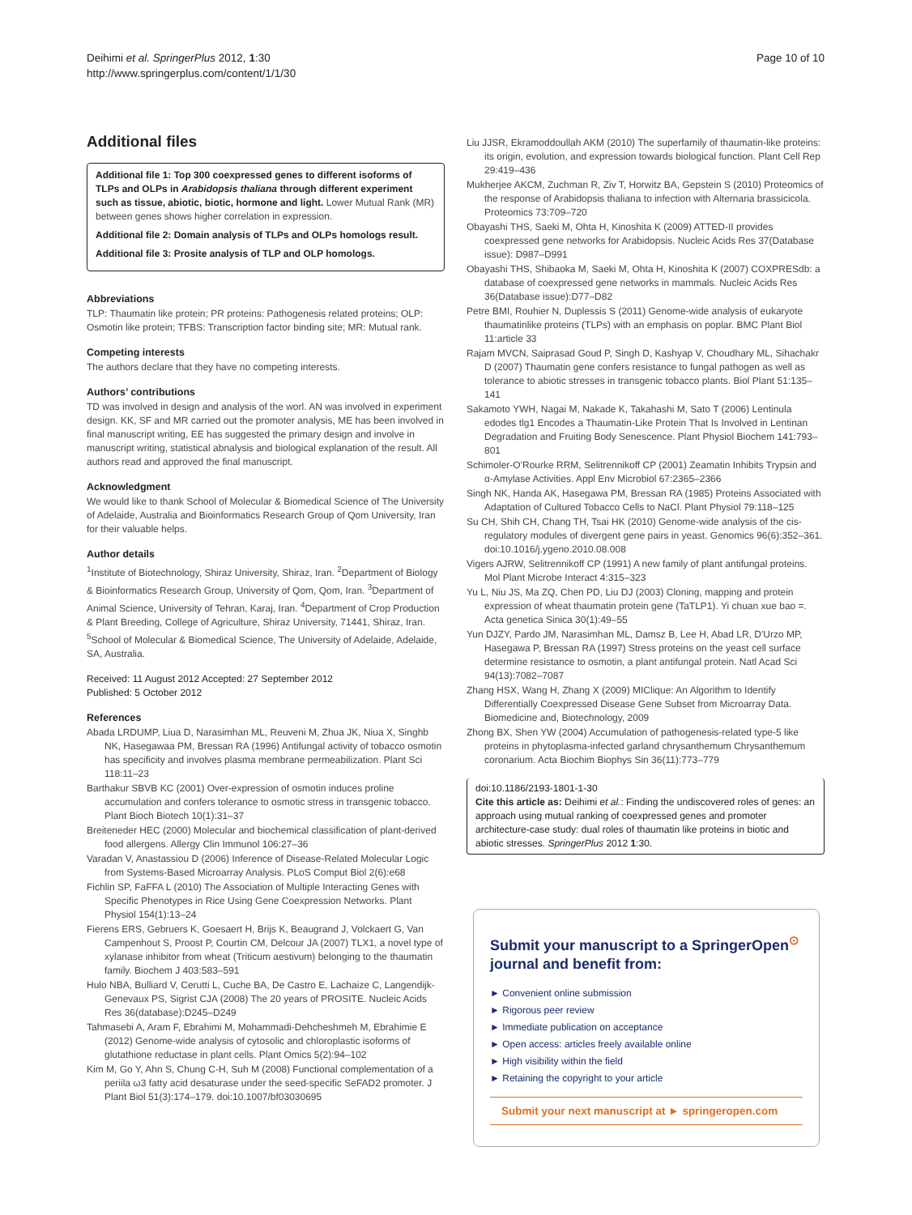Page 10 of 10 Deihimi et al. SpringerPlus 2012, 1:30
http://www.springerplus.com/content/1/1/30
Additional files
Additional file 1: Top 300 coexpressed genes to different isoforms of TLPs and OLPs in Arabidopsis thaliana through different experiment such as tissue, abiotic, biotic, hormone and light. Lower Mutual Rank (MR) between genes shows higher correlation in expression.
Additional file 2: Domain analysis of TLPs and OLPs homologs result.
Additional file 3: Prosite analysis of TLP and OLP homologs.
Abbreviations
TLP: Thaumatin like protein; PR proteins: Pathogenesis related proteins; OLP: Osmotin like protein; TFBS: Transcription factor binding site; MR: Mutual rank.
Competing interests
The authors declare that they have no competing interests.
Authors’ contributions
TD was involved in design and analysis of the worl. AN was involved in experiment design. KK, SF and MR carried out the promoter analysis, ME has been involved in final manuscript writing, EE has suggested the primary design and involve in manuscript writing, statistical abnalysis and biological explanation of the result. All authors read and approved the final manuscript.
Acknowledgment
We would like to thank School of Molecular & Biomedical Science of The University of Adelaide, Australia and Bioinformatics Research Group of Qom University, Iran for their valuable helps.
Author details
<sup>1</sup> Institute of Biotechnology, Shiraz University, Shiraz, Iran. <sup>2</sup>Department of Biology & Bioinformatics Research Group, University of Qom, Qom, Iran. <sup>3</sup>Department of Animal Science, University of Tehran, Karaj, Iran. <sup>4</sup>Department of Crop Production & Plant Breeding, College of Agriculture, Shiraz University, 71441, Shiraz, Iran. <sup>5</sup>School of Molecular & Biomedical Science, The University of Adelaide, Adelaide, SA, Australia.
Received: 11 August 2012 Accepted: 27 September 2012
Published: 5 October 2012
References
Abada LRDUMP, Liua D, Narasimhan ML, Reuveni M, Zhua JK, Niua X, Singhb NK, Hasegawaa PM, Bressan RA (1996) Antifungal activity of tobacco osmotin has specificity and involves plasma membrane permeabilization. Plant Sci 118:11–23
Barthakur SBVB KC (2001) Over-expression of osmotin induces proline accumulation and confers tolerance to osmotic stress in transgenic tobacco. Plant Bioch Biotech 10(1):31–37
Breiteneder HEC (2000) Molecular and biochemical classification of plant-derived food allergens. Allergy Clin Immunol 106:27–36
Varadan V, Anastassiou D (2006) Inference of Disease-Related Molecular Logic from Systems-Based Microarray Analysis. PLoS Comput Biol 2(6):e68
Fichlin SP, FaFFA L (2010) The Association of Multiple Interacting Genes with Specific Phenotypes in Rice Using Gene Coexpression Networks. Plant Physiol 154(1):13–24
Fierens ERS, Gebruers K, Goesaert H, Brijs K, Beaugrand J, Volckaert G, Van Campenhout S, Proost P, Courtin CM, Delcour JA (2007) TLX1, a novel type of xylanase inhibitor from wheat (Triticum aestivum) belonging to the thaumatin family. Biochem J 403:583–591
Hulo NBA, Bulliard V, Cerutti L, Cuche BA, De Castro E, Lachaize C, Langendijk-Genevaux PS, Sigrist CJA (2008) The 20 years of PROSITE. Nucleic Acids Res 36(database):D245–D249
Tahmasebi A, Aram F, Ebrahimi M, Mohammadi-Dehcheshmeh M, Ebrahimie E (2012) Genome-wide analysis of cytosolic and chloroplastic isoforms of glutathione reductase in plant cells. Plant Omics 5(2):94–102
Kim M, Go Y, Ahn S, Chung C-H, Suh M (2008) Functional complementation of a periila ω3 fatty acid desaturase under the seed-specific SeFAD2 promoter. J Plant Biol 51(3):174–179. doi:10.1007/bf03030695
Liu JJSR, Ekramoddoullah AKM (2010) The superfamily of thaumatin-like proteins: its origin, evolution, and expression towards biological function. Plant Cell Rep 29:419–436
Mukherjee AKCM, Zuchman R, Ziv T, Horwitz BA, Gepstein S (2010) Proteomics of the response of Arabidopsis thaliana to infection with Alternaria brassicicola. Proteomics 73:709–720
Obayashi THS, Saeki M, Ohta H, Kinoshita K (2009) ATTED-II provides coexpressed gene networks for Arabidopsis. Nucleic Acids Res 37(Database issue): D987–D991
Obayashi THS, Shibaoka M, Saeki M, Ohta H, Kinoshita K (2007) COXPRESdb: a database of coexpressed gene networks in mammals. Nucleic Acids Res 36(Database issue):D77–D82
Petre BMI, Rouhier N, Duplessis S (2011) Genome-wide analysis of eukaryote thaumatinlike proteins (TLPs) with an emphasis on poplar. BMC Plant Biol 11:article 33
Rajam MVCN, Saiprasad Goud P, Singh D, Kashyap V, Choudhary ML, Sihachakr D (2007) Thaumatin gene confers resistance to fungal pathogen as well as tolerance to abiotic stresses in transgenic tobacco plants. Biol Plant 51:135–141
Sakamoto YWH, Nagai M, Nakade K, Takahashi M, Sato T (2006) Lentinula edodes tlg1 Encodes a Thaumatin-Like Protein That Is Involved in Lentinan Degradation and Fruiting Body Senescence. Plant Physiol Biochem 141:793–801
Schimoler-O'Rourke RRM, Selitrennikoff CP (2001) Zeamatin Inhibits Trypsin and α-Amylase Activities. Appl Env Microbiol 67:2365–2366
Singh NK, Handa AK, Hasegawa PM, Bressan RA (1985) Proteins Associated with Adaptation of Cultured Tobacco Cells to NaCl. Plant Physiol 79:118–125
Su CH, Shih CH, Chang TH, Tsai HK (2010) Genome-wide analysis of the cis-regulatory modules of divergent gene pairs in yeast. Genomics 96(6):352–361. doi:10.1016/j.ygeno.2010.08.008
Vigers AJRW, Selitrennikoff CP (1991) A new family of plant antifungal proteins. Mol Plant Microbe Interact 4:315–323
Yu L, Niu JS, Ma ZQ, Chen PD, Liu DJ (2003) Cloning, mapping and protein expression of wheat thaumatin protein gene (TaTLP1). Yi chuan xue bao =. Acta genetica Sinica 30(1):49–55
Yun DJZY, Pardo JM, Narasimhan ML, Damsz B, Lee H, Abad LR, D'Urzo MP, Hasegawa P, Bressan RA (1997) Stress proteins on the yeast cell surface determine resistance to osmotin, a plant antifungal protein. Natl Acad Sci 94(13):7082–7087
Zhang HSX, Wang H, Zhang X (2009) MIClique: An Algorithm to Identify Differentially Coexpressed Disease Gene Subset from Microarray Data. Biomedicine and, Biotechnology, 2009
Zhong BX, Shen YW (2004) Accumulation of pathogenesis-related type-5 like proteins in phytoplasma-infected garland chrysanthemum Chrysanthemum coronarium. Acta Biochim Biophys Sin 36(11):773–779
doi:10.1186/2193-1801-1-30
Cite this article as: Deihimi et al.: Finding the undiscovered roles of genes: an approach using mutual ranking of coexpressed genes and promoter architecture-case study: dual roles of thaumatin like proteins in biotic and abiotic stresses. SpringerPlus 2012 1:30.
Submit your manuscript to a SpringerOpen<sup>⊙</sup> journal and benefit from:
► Convenient online submission
► Rigorous peer review
► Immediate publication on acceptance
► Open access: articles freely available online
► High visibility within the field
► Retaining the copyright to your article
Submit your next manuscript at ► springeropen.com